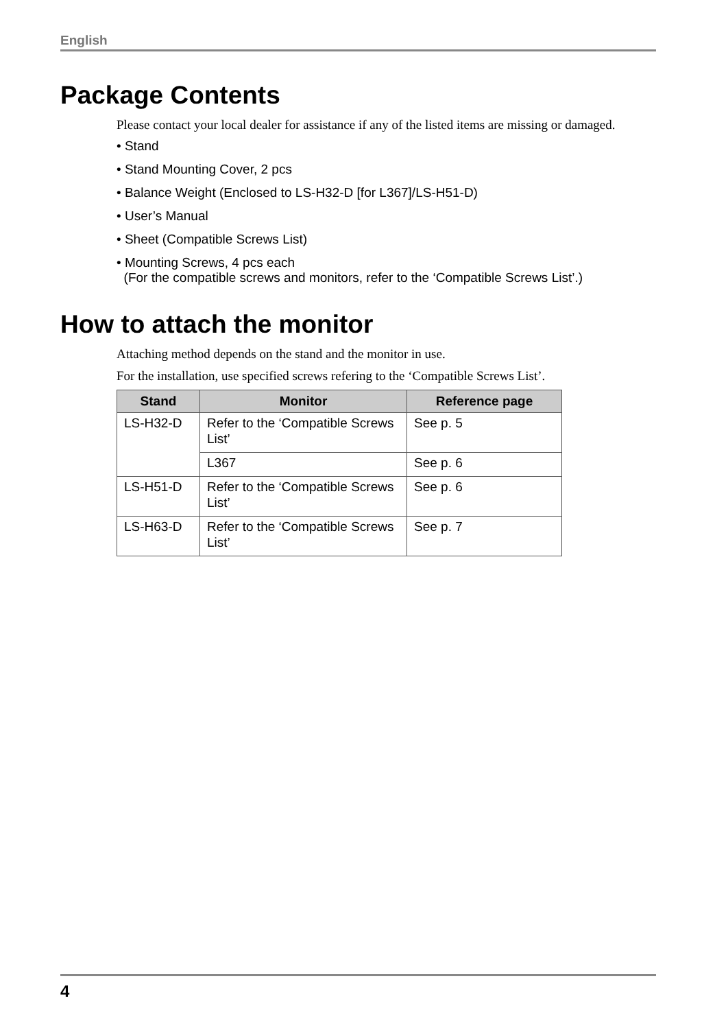English
Package Contents
Please contact your local dealer for assistance if any of the listed items are missing or damaged.
• Stand
• Stand Mounting Cover, 2 pcs
• Balance Weight (Enclosed to LS-H32-D [for L367]/LS-H51-D)
• User’s Manual
• Sheet (Compatible Screws List)
• Mounting Screws, 4 pcs each
(For the compatible screws and monitors, refer to the ‘Compatible Screws List’.)
How to attach the monitor
Attaching method depends on the stand and the monitor in use.
For the installation, use specified screws refering to the ‘Compatible Screws List’.
| Stand | Monitor | Reference page |
| --- | --- | --- |
| LS-H32-D | Refer to the ‘Compatible Screws List’ | See p. 5 |
| | L367 | See p. 6 |
| LS-H51-D | Refer to the ‘Compatible Screws List’ | See p. 6 |
| LS-H63-D | Refer to the ‘Compatible Screws List’ | See p. 7 |
4